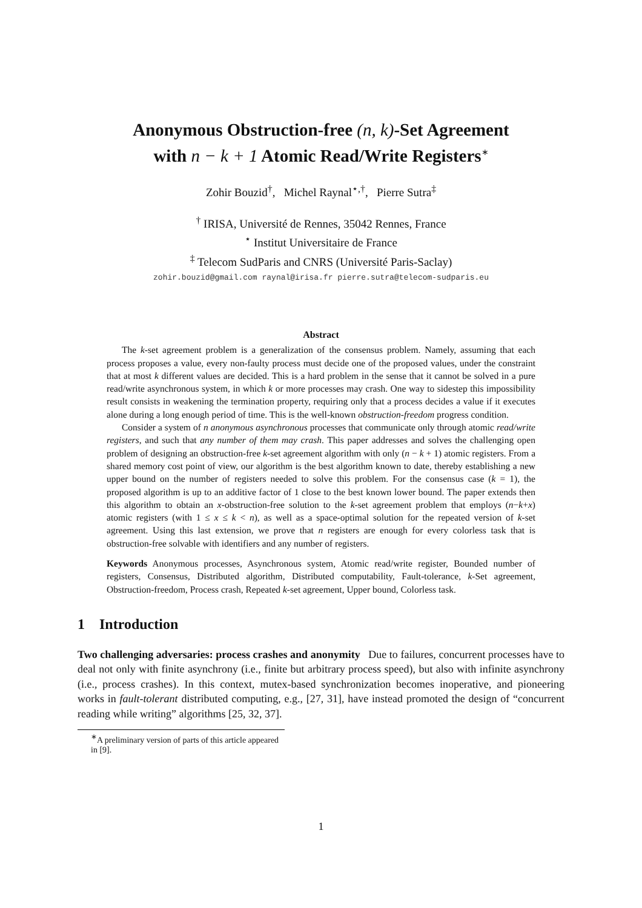Anonymous Obstruction-free (n, k)-Set Agreement
with n − k + 1 Atomic Read/Write Registers<sup>∗</sup>
Zohir Bouzid<sup>†</sup>, Michel Raynal<sup>⋆,†</sup>, Pierre Sutra<sup>‡</sup>
<sup>†</sup> IRISA, Université de Rennes, 35042 Rennes, France
<sup>⋆</sup> Institut Universitaire de France
<sup>‡</sup> Telecom SudParis and CNRS (Université Paris-Saclay)
zohir.bouzid@gmail.com raynal@irisa.fr pierre.sutra@telecom-sudparis.eu
Abstract
The k-set agreement problem is a generalization of the consensus problem. Namely, assuming that each process proposes a value, every non-faulty process must decide one of the proposed values, under the constraint that at most k different values are decided. This is a hard problem in the sense that it cannot be solved in a pure read/write asynchronous system, in which k or more processes may crash. One way to sidestep this impossibility result consists in weakening the termination property, requiring only that a process decides a value if it executes alone during a long enough period of time. This is the well-known obstruction-freedom progress condition.
Consider a system of n anonymous asynchronous processes that communicate only through atomic read/write registers, and such that any number of them may crash. This paper addresses and solves the challenging open problem of designing an obstruction-free k-set agreement algorithm with only (n − k + 1) atomic registers. From a shared memory cost point of view, our algorithm is the best algorithm known to date, thereby establishing a new upper bound on the number of registers needed to solve this problem. For the consensus case (k = 1), the proposed algorithm is up to an additive factor of 1 close to the best known lower bound. The paper extends then this algorithm to obtain an x-obstruction-free solution to the k-set agreement problem that employs (n−k+x) atomic registers (with 1 ≤ x ≤ k < n), as well as a space-optimal solution for the repeated version of k-set agreement. Using this last extension, we prove that n registers are enough for every colorless task that is obstruction-free solvable with identifiers and any number of registers.
Keywords Anonymous processes, Asynchronous system, Atomic read/write register, Bounded number of registers, Consensus, Distributed algorithm, Distributed computability, Fault-tolerance, k-Set agreement, Obstruction-freedom, Process crash, Repeated k-set agreement, Upper bound, Colorless task.
1 Introduction
Two challenging adversaries: process crashes and anonymity Due to failures, concurrent processes have to deal not only with finite asynchrony (i.e., finite but arbitrary process speed), but also with infinite asynchrony (i.e., process crashes). In this context, mutex-based synchronization becomes inoperative, and pioneering works in fault-tolerant distributed computing, e.g., [27, 31], have instead promoted the design of “concurrent reading while writing” algorithms [25, 32, 37].
<sup>∗</sup>A preliminary version of parts of this article appeared in [9].
1